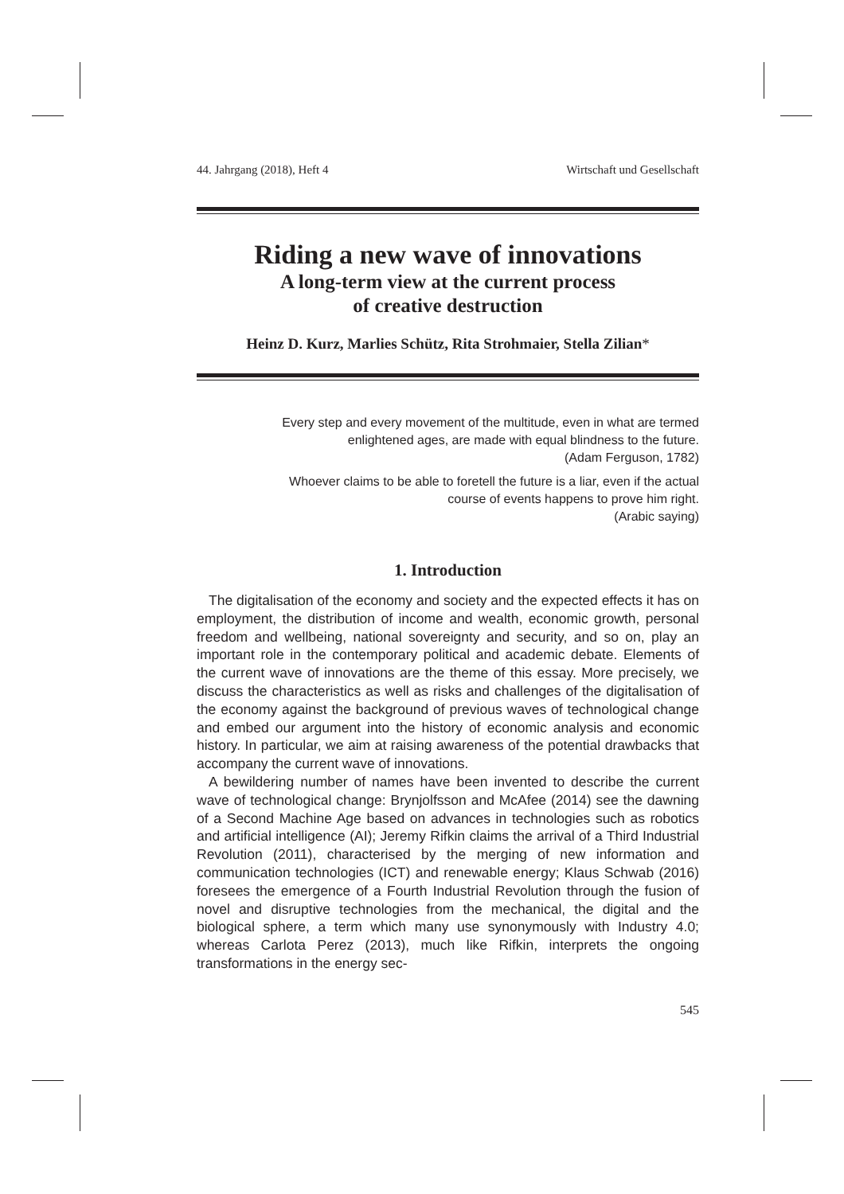44. Jahrgang (2018), Heft 4 Wirtschaft und Gesellschaft
Riding a new wave of innovations
A long-term view at the current process
of creative destruction
Heinz D. Kurz, Marlies Schütz, Rita Strohmaier, Stella Zilian*
Every step and every movement of the multitude, even in what are termed
enlightened ages, are made with equal blindness to the future.
(Adam Ferguson, 1782)
Whoever claims to be able to foretell the future is a liar, even if the actual
course of events happens to prove him right.
(Arabic saying)
1. Introduction
The digitalisation of the economy and society and the expected effects it has on employment, the distribution of income and wealth, economic growth, personal freedom and wellbeing, national sovereignty and security, and so on, play an important role in the contemporary political and academic debate. Elements of the current wave of innovations are the theme of this essay. More precisely, we discuss the characteristics as well as risks and challenges of the digitalisation of the economy against the background of previous waves of technological change and embed our argument into the history of economic analysis and economic history. In particular, we aim at raising awareness of the potential drawbacks that accompany the current wave of innovations.
A bewildering number of names have been invented to describe the current wave of technological change: Brynjolfsson and McAfee (2014) see the dawning of a Second Machine Age based on advances in technologies such as robotics and artificial intelligence (AI); Jeremy Rifkin claims the arrival of a Third Industrial Revolution (2011), characterised by the merging of new information and communication technologies (ICT) and renewable energy; Klaus Schwab (2016) foresees the emergence of a Fourth Industrial Revolution through the fusion of novel and disruptive technologies from the mechanical, the digital and the biological sphere, a term which many use synonymously with Industry 4.0; whereas Carlota Perez (2013), much like Rifkin, interprets the ongoing transformations in the energy sec-
545